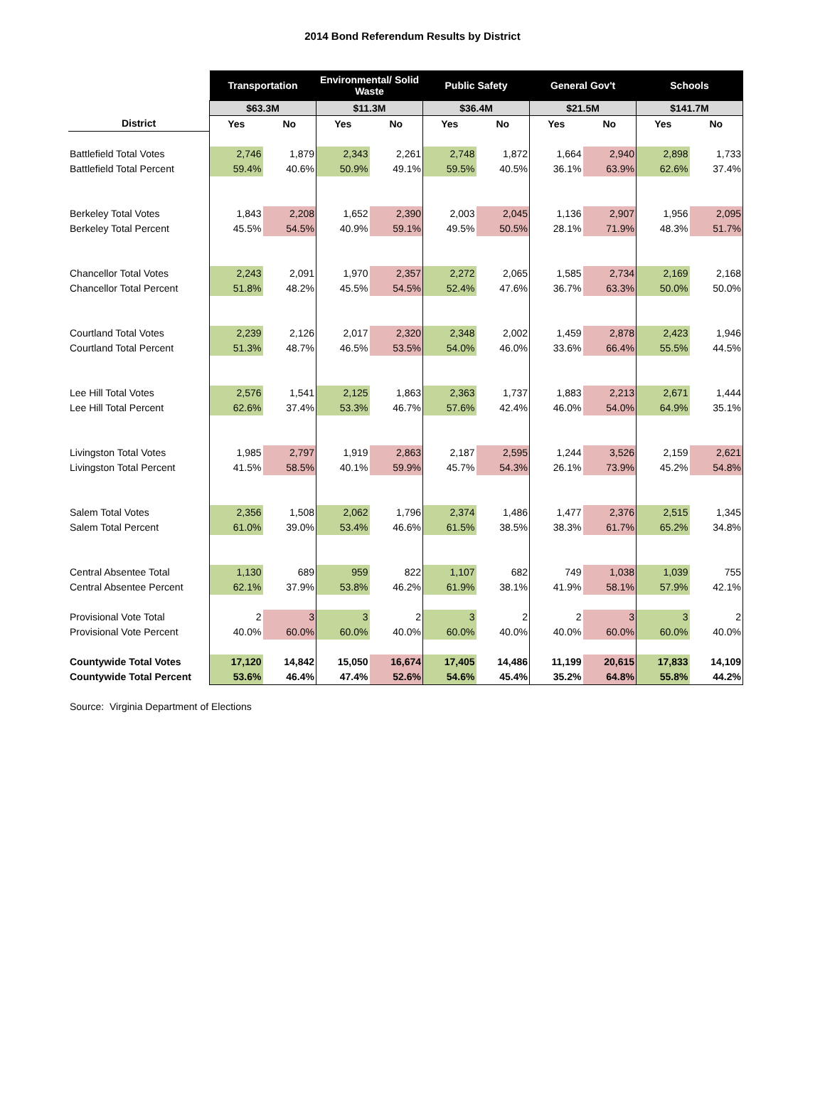2014 Bond Referendum Results by District
| | Transportation | | Environmental/ Solid Waste | | Public Safety | | General Gov't | | Schools | |
| | $63.3M | | $11.3M | | $36.4M | | $21.5M | | $141.7M | |
| District | Yes | No | Yes | No | Yes | No | Yes | No | Yes | No |
| Battlefield Total Votes | 2,746 | 1,879 | 2,343 | 2,261 | 2,748 | 1,872 | 1,664 | 2,940 | 2,898 | 1,733 |
| Battlefield Total Percent | 59.4% | 40.6% | 50.9% | 49.1% | 59.5% | 40.5% | 36.1% | 63.9% | 62.6% | 37.4% |
| Berkeley Total Votes | 1,843 | 2,208 | 1,652 | 2,390 | 2,003 | 2,045 | 1,136 | 2,907 | 1,956 | 2,095 |
| Berkeley Total Percent | 45.5% | 54.5% | 40.9% | 59.1% | 49.5% | 50.5% | 28.1% | 71.9% | 48.3% | 51.7% |
| Chancellor Total Votes | 2,243 | 2,091 | 1,970 | 2,357 | 2,272 | 2,065 | 1,585 | 2,734 | 2,169 | 2,168 |
| Chancellor Total Percent | 51.8% | 48.2% | 45.5% | 54.5% | 52.4% | 47.6% | 36.7% | 63.3% | 50.0% | 50.0% |
| Courtland Total Votes | 2,239 | 2,126 | 2,017 | 2,320 | 2,348 | 2,002 | 1,459 | 2,878 | 2,423 | 1,946 |
| Courtland Total Percent | 51.3% | 48.7% | 46.5% | 53.5% | 54.0% | 46.0% | 33.6% | 66.4% | 55.5% | 44.5% |
| Lee Hill Total Votes | 2,576 | 1,541 | 2,125 | 1,863 | 2,363 | 1,737 | 1,883 | 2,213 | 2,671 | 1,444 |
| Lee Hill Total Percent | 62.6% | 37.4% | 53.3% | 46.7% | 57.6% | 42.4% | 46.0% | 54.0% | 64.9% | 35.1% |
| Livingston Total Votes | 1,985 | 2,797 | 1,919 | 2,863 | 2,187 | 2,595 | 1,244 | 3,526 | 2,159 | 2,621 |
| Livingston Total Percent | 41.5% | 58.5% | 40.1% | 59.9% | 45.7% | 54.3% | 26.1% | 73.9% | 45.2% | 54.8% |
| Salem Total Votes | 2,356 | 1,508 | 2,062 | 1,796 | 2,374 | 1,486 | 1,477 | 2,376 | 2,515 | 1,345 |
| Salem Total Percent | 61.0% | 39.0% | 53.4% | 46.6% | 61.5% | 38.5% | 38.3% | 61.7% | 65.2% | 34.8% |
| Central Absentee Total | 1,130 | 689 | 959 | 822 | 1,107 | 682 | 749 | 1,038 | 1,039 | 755 |
| Central Absentee Percent | 62.1% | 37.9% | 53.8% | 46.2% | 61.9% | 38.1% | 41.9% | 58.1% | 57.9% | 42.1% |
| Provisional Vote Total | 2 | 3 | 3 | 2 | 3 | 2 | 2 | 3 | 3 | 2 |
| Provisional Vote Percent | 40.0% | 60.0% | 60.0% | 40.0% | 60.0% | 40.0% | 40.0% | 60.0% | 60.0% | 40.0% |
| Countywide Total Votes | 17,120 | 14,842 | 15,050 | 16,674 | 17,405 | 14,486 | 11,199 | 20,615 | 17,833 | 14,109 |
| Countywide Total Percent | 53.6% | 46.4% | 47.4% | 52.6% | 54.6% | 45.4% | 35.2% | 64.8% | 55.8% | 44.2% |
Source: Virginia Department of Elections